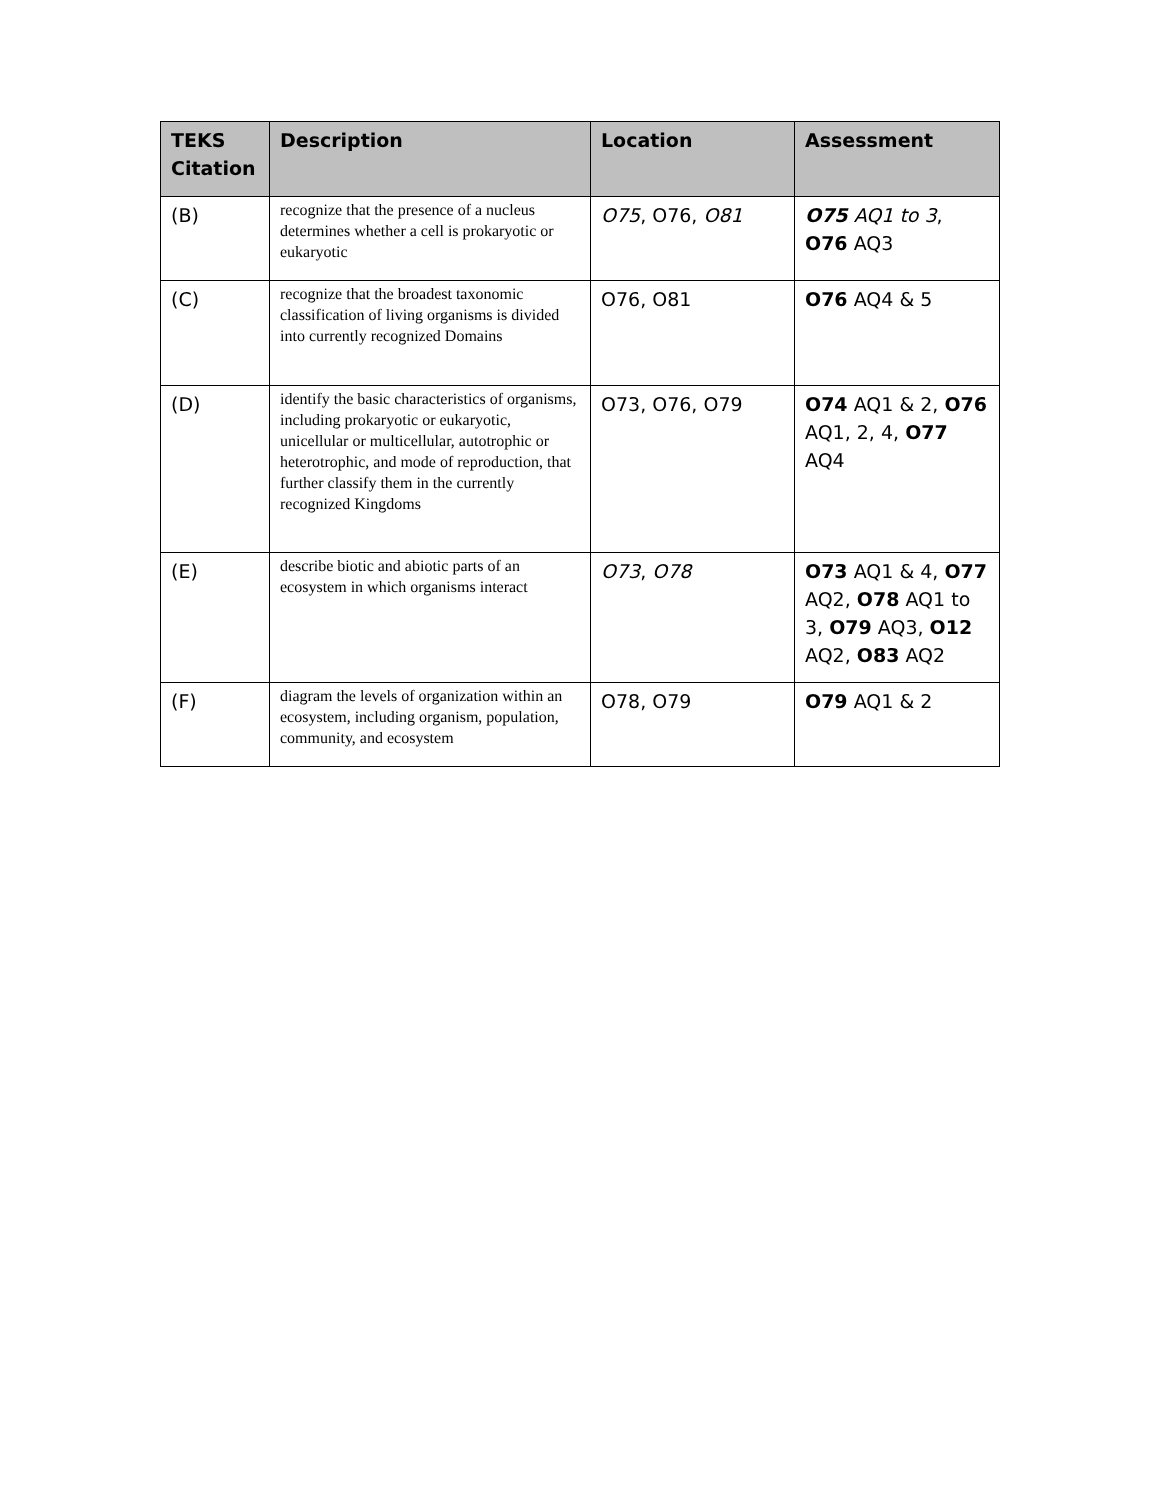| TEKS Citation | Description | Location | Assessment |
| --- | --- | --- | --- |
| (B) | recognize that the presence of a nucleus determines whether a cell is prokaryotic or eukaryotic | O75 , O76, O81 | O75 AQ1 to 3 , O76 AQ3 |
| (C) | recognize that the broadest taxonomic classification of living organisms is divided into currently recognized Domains | O76, O81 | O76 AQ4 & 5 |
| (D) | identify the basic characteristics of organisms, including prokaryotic or eukaryotic, unicellular or multicellular, autotrophic or heterotrophic, and mode of reproduction, that further classify them in the currently recognized Kingdoms | O73, O76, O79 | O74 AQ1 & 2, O76 AQ1, 2, 4, O77 AQ4 |
| (E) | describe biotic and abiotic parts of an ecosystem in which organisms interact | O73 , O78 | O73 AQ1 & 4, O77 AQ2, O78 AQ1 to 3, O79 AQ3, O12 AQ2, O83 AQ2 |
| (F) | diagram the levels of organization within an ecosystem, including organism, population, community, and ecosystem | O78, O79 | O79 AQ1 & 2 |